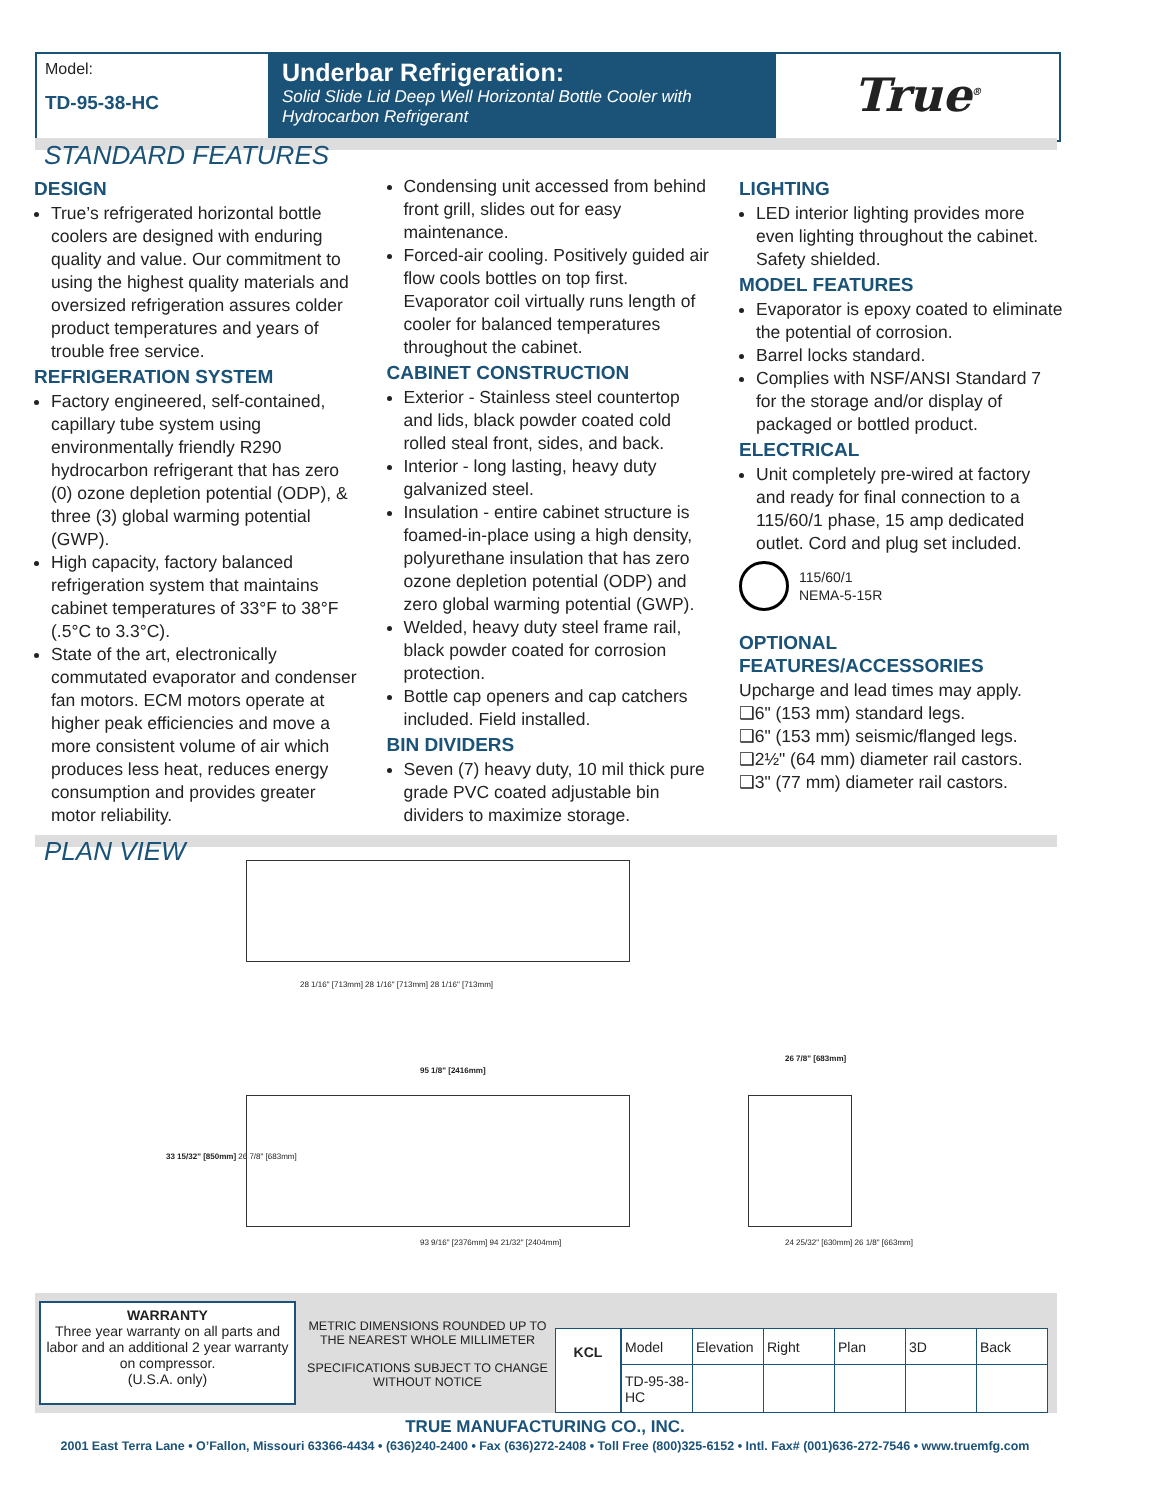Model:
TD-95-38-HC
Underbar Refrigeration:
Solid Slide Lid Deep Well Horizontal Bottle Cooler with Hydrocarbon Refrigerant
True<sup>®</sup>
STANDARD FEATURES
DESIGN
True’s refrigerated horizontal bottle coolers are designed with enduring quality and value. Our commitment to using the highest quality materials and oversized refrigeration assures colder product temperatures and years of trouble free service.
REFRIGERATION SYSTEM
Factory engineered, self-contained, capillary tube system using environmentally friendly R290 hydrocarbon refrigerant that has zero (0) ozone depletion potential (ODP), & three (3) global warming potential (GWP).
High capacity, factory balanced refrigeration system that maintains cabinet temperatures of 33°F to 38°F (.5°C to 3.3°C).
State of the art, electronically commutated evaporator and condenser fan motors. ECM motors operate at higher peak efficiencies and move a more consistent volume of air which produces less heat, reduces energy consumption and provides greater motor reliability.
Condensing unit accessed from behind front grill, slides out for easy maintenance.
Forced-air cooling. Positively guided air flow cools bottles on top first. Evaporator coil virtually runs length of cooler for balanced temperatures throughout the cabinet.
CABINET CONSTRUCTION
Exterior - Stainless steel countertop and lids, black powder coated cold rolled steal front, sides, and back.
Interior - long lasting, heavy duty galvanized steel.
Insulation - entire cabinet structure is foamed-in-place using a high density, polyurethane insulation that has zero ozone depletion potential (ODP) and zero global warming potential (GWP).
Welded, heavy duty steel frame rail, black powder coated for corrosion protection.
Bottle cap openers and cap catchers included. Field installed.
BIN DIVIDERS
Seven (7) heavy duty, 10 mil thick pure grade PVC coated adjustable bin dividers to maximize storage.
LIGHTING
LED interior lighting provides more even lighting throughout the cabinet. Safety shielded.
MODEL FEATURES
Evaporator is epoxy coated to eliminate the potential of corrosion.
Barrel locks standard.
Complies with NSF/ANSI Standard 7 for the storage and/or display of packaged or bottled product.
ELECTRICAL
Unit completely pre-wired at factory and ready for final connection to a 115/60/1 phase, 15 amp dedicated outlet. Cord and plug set included.
115/60/1
NEMA-5-15R
OPTIONAL FEATURES/ACCESSORIES
Upcharge and lead times may apply.
❑6" (153 mm) standard legs.
❑6" (153 mm) seismic/flanged legs.
❑2½" (64 mm) diameter rail castors.
❑3" (77 mm) diameter rail castors.
PLAN VIEW
28 1/16" [713mm] 28 1/16" [713mm] 28 1/16" [713mm]
95 1/8" [2416mm]
33 15/32" [850mm] 26 7/8" [683mm]
93 9/16" [2376mm] 94 21/32" [2404mm]
26 7/8" [683mm]
24 25/32" [630mm] 26 1/8" [663mm]
WARRANTY
Three year warranty on all parts and labor and an additional 2 year warranty on compressor.
(U.S.A. only)
METRIC DIMENSIONS ROUNDED UP TO THE NEAREST WHOLE MILLIMETER
SPECIFICATIONS SUBJECT TO CHANGE WITHOUT NOTICE
KCL
| Model | Elevation | Right | Plan | 3D | Back |
| TD-95-38-HC | | | | | |
TRUE MANUFACTURING CO., INC.
2001 East Terra Lane • O’Fallon, Missouri 63366-4434 • (636)240-2400 • Fax (636)272-2408 • Toll Free (800)325-6152 • Intl. Fax# (001)636-272-7546 • www.truemfg.com